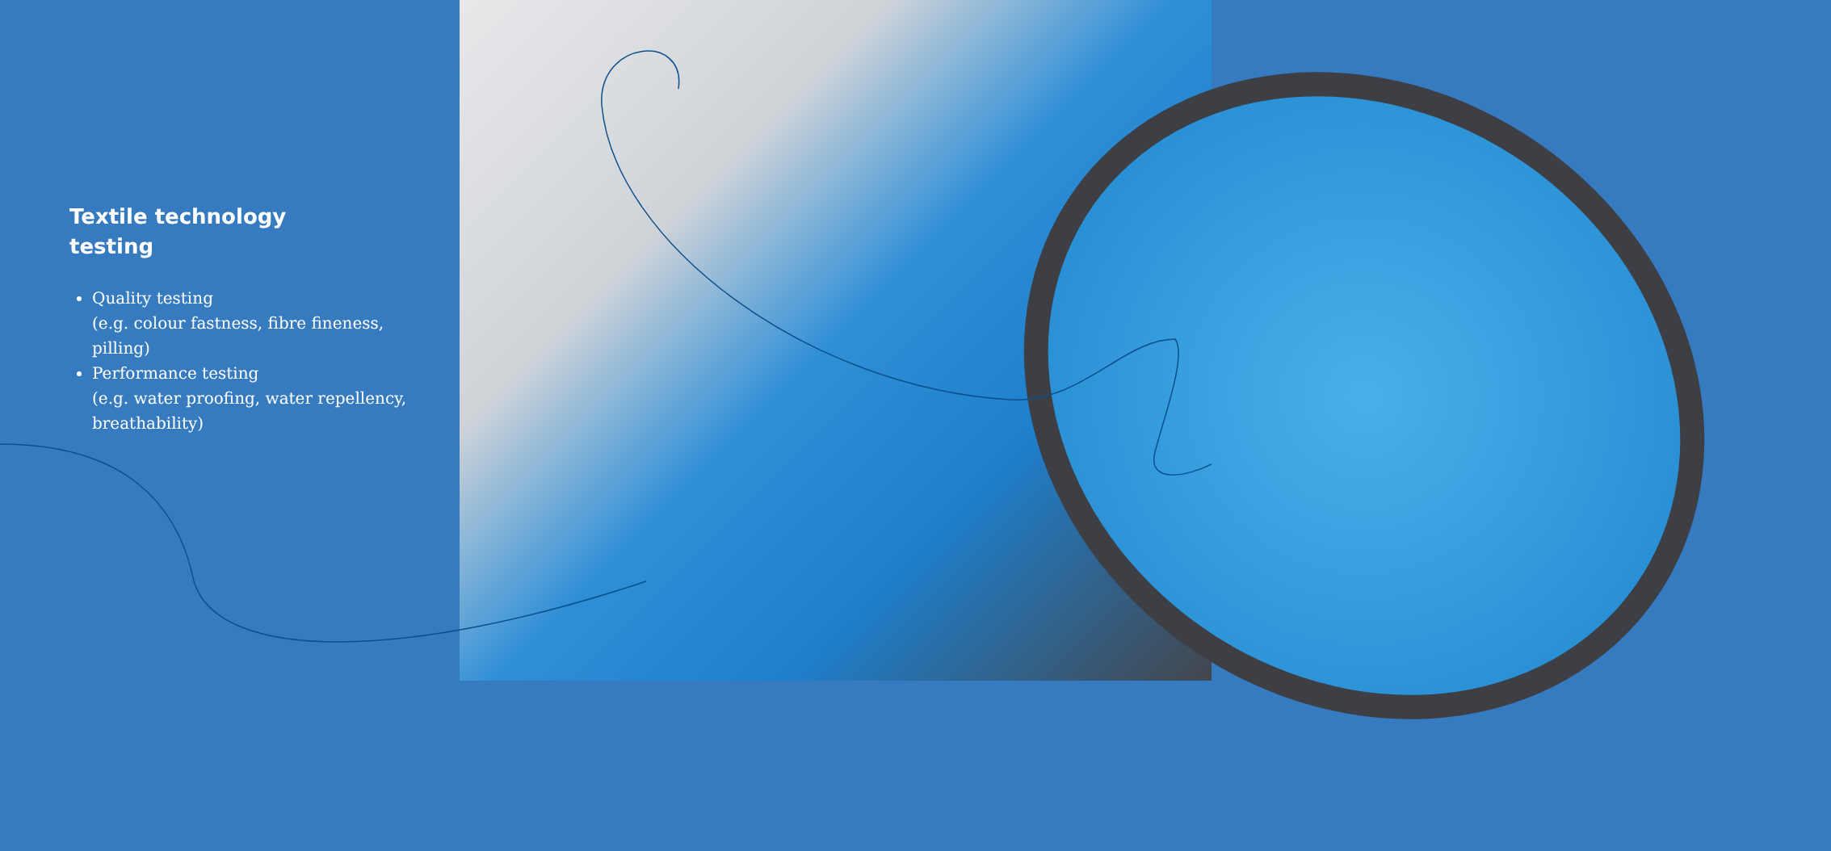Textile technology
testing
Quality testing
(e.g. colour fastness, fibre fineness, pilling)
Performance testing
(e.g. water proofing, water repellency, breathability)